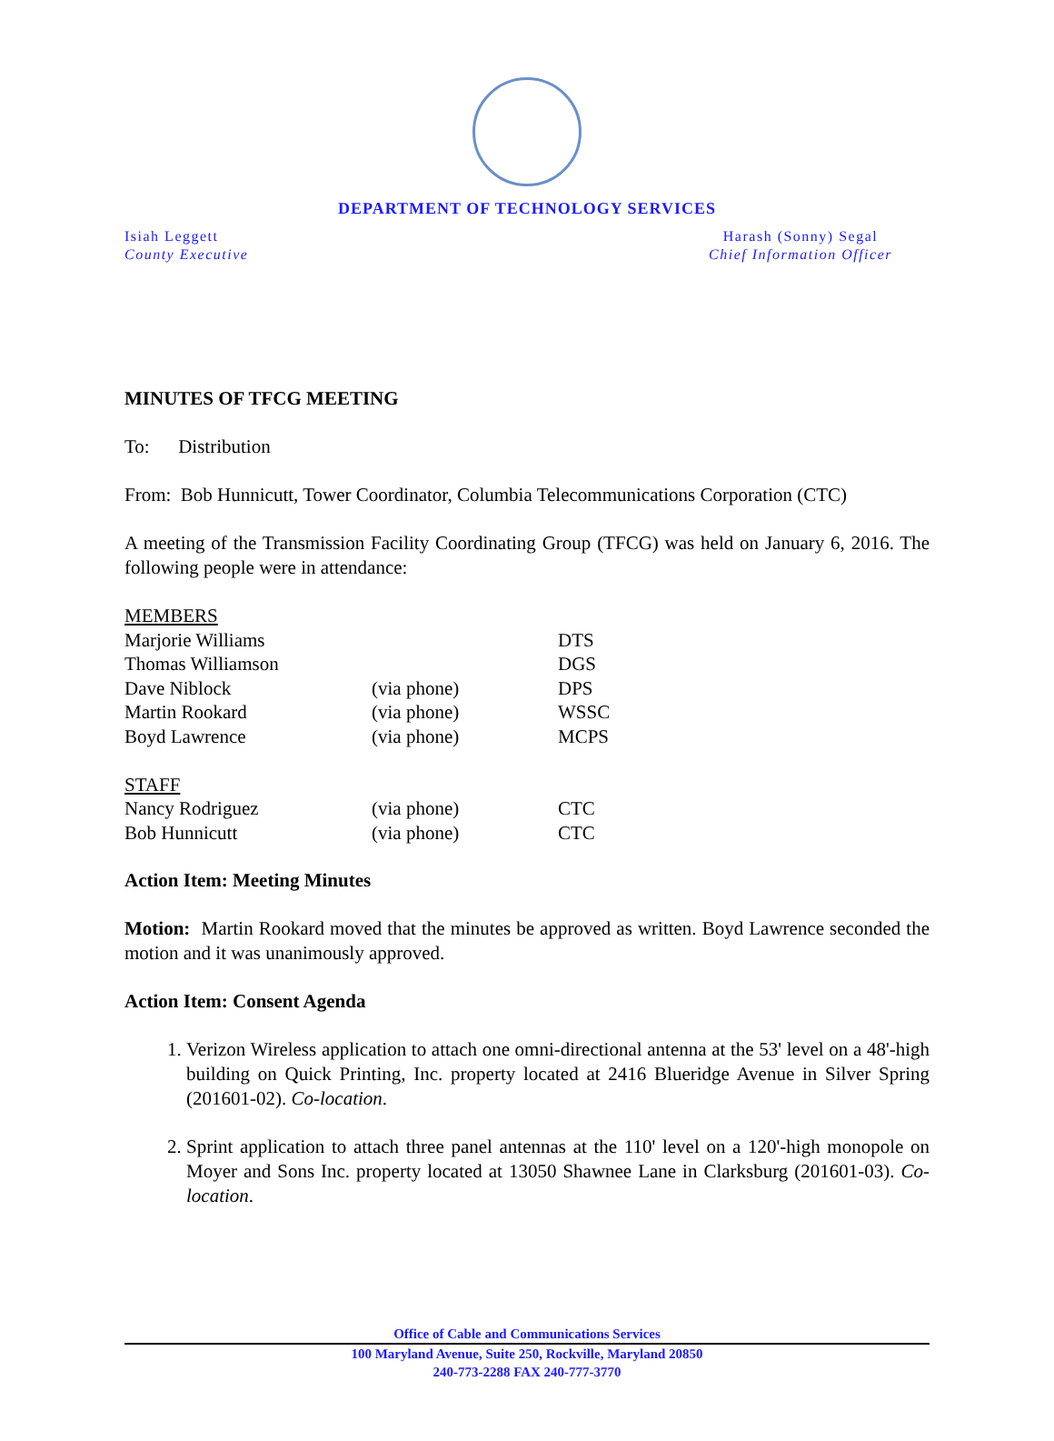DEPARTMENT OF TECHNOLOGY SERVICES
Isiah Leggett
County Executive
Harash (Sonny) Segal
Chief Information Officer
MINUTES OF TFCG MEETING
To: Distribution
From: Bob Hunnicutt, Tower Coordinator, Columbia Telecommunications Corporation (CTC)
A meeting of the Transmission Facility Coordinating Group (TFCG) was held on January 6, 2016. The following people were in attendance:
| MEMBERS | | |
| Marjorie Williams | | DTS |
| Thomas Williamson | | DGS |
| Dave Niblock | (via phone) | DPS |
| Martin Rookard | (via phone) | WSSC |
| Boyd Lawrence | (via phone) | MCPS |
| STAFF | | |
| Nancy Rodriguez | (via phone) | CTC |
| Bob Hunnicutt | (via phone) | CTC |
Action Item: Meeting Minutes
Motion: Martin Rookard moved that the minutes be approved as written. Boyd Lawrence seconded the motion and it was unanimously approved.
Action Item: Consent Agenda
1. Verizon Wireless application to attach one omni-directional antenna at the 53' level on a 48'-high building on Quick Printing, Inc. property located at 2416 Blueridge Avenue in Silver Spring (201601-02). Co-location.
2. Sprint application to attach three panel antennas at the 110' level on a 120'-high monopole on Moyer and Sons Inc. property located at 13050 Shawnee Lane in Clarksburg (201601-03). Co-location.
Office of Cable and Communications Services
100 Maryland Avenue, Suite 250, Rockville, Maryland 20850
240-773-2288 FAX 240-777-3770